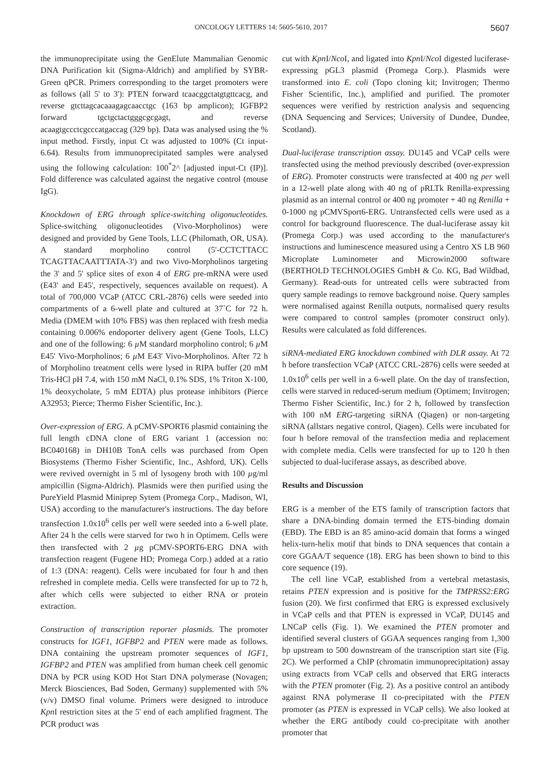ONCOLOGY LETTERS 14: 5605-5610, 2017 5607
the immunoprecipitate using the GenElute Mammalian Genomic DNA Purification kit (Sigma-Aldrich) and amplified by SYBR-Green qPCR. Primers corresponding to the target promoters were as follows (all 5' to 3'): PTEN forward tcaacggctatgtgttcacg, and reverse gtcttagcacaaagagcaacctgc (163 bp amplicon); IGFBP2 forward tgctgctactgggcgcgagt, and reverse acaagtgccctcgcccatgaccag (329 bp). Data was analysed using the % input method. Firstly, input Ct was adjusted to 100% (Ct input-6.64). Results from immunoprecipitated samples were analysed using the following calculation: 100<sup>*</sup>2^ [adjusted input-Ct (IP)]. Fold difference was calculated against the negative control (mouse IgG).
Knockdown of ERG through splice-switching oligonucleotides. Splice-switching oligonucleotides (Vivo-Morpholinos) were designed and provided by Gene Tools, LLC (Philomath, OR, USA). A standard morpholino control (5'-CCTCTTACC TCAGTTACAATTTATA-3') and two Vivo-Morpholinos targeting the 3' and 5' splice sites of exon 4 of ERG pre-mRNA were used (E43' and E45', respectively, sequences available on request). A total of 700,000 VCaP (ATCC CRL-2876) cells were seeded into compartments of a 6-well plate and cultured at 37˚C for 72 h. Media (DMEM with 10% FBS) was then replaced with fresh media containing 0.006% endoporter delivery agent (Gene Tools, LLC) and one of the following: 6 µ M standard morpholino control; 6 µ M E45' Vivo-Morpholinos; 6 µ M E43' Vivo-Morpholinos. After 72 h of Morpholino treatment cells were lysed in RIPA buffer (20 mM Tris-HCl pH 7.4, with 150 mM NaCl, 0.1% SDS, 1% Triton X-100, 1% deoxycholate, 5 mM EDTA) plus protease inhibitors (Pierce A32953; Pierce; Thermo Fisher Scientific, Inc.).
Over-expression of ERG. A pCMV-SPORT6 plasmid containing the full length cDNA clone of ERG variant 1 (accession no: BC040168) in DH10B TonA cells was purchased from Open Biosystems (Thermo Fisher Scientific, Inc., Ashford, UK). Cells were revived overnight in 5 ml of lysogeny broth with 100 µg/ml ampicillin (Sigma-Aldrich). Plasmids were then purified using the PureYield Plasmid Miniprep Sytem (Promega Corp., Madison, WI, USA) according to the manufacturer's instructions. The day before transfection 1.0x10<sup>6</sup> cells per well were seeded into a 6-well plate. After 24 h the cells were starved for two h in Optimem. Cells were then transfected with 2 µg pCMV-SPORT6-ERG DNA with transfection reagent (Fugene HD; Promega Corp.) added at a ratio of 1:3 (DNA: reagent). Cells were incubated for four h and then refreshed in complete media. Cells were transfected for up to 72 h, after which cells were subjected to either RNA or protein extraction.
Construction of transcription reporter plasmids. The promoter constructs for IGF1, IGFBP2 and PTEN were made as follows. DNA containing the upstream promoter sequences of IGF1, IGFBP2 and PTEN was amplified from human cheek cell genomic DNA by PCR using KOD Hot Start DNA polymerase (Novagen; Merck Biosciences, Bad Soden, Germany) supplemented with 5% (v/v) DMSO final volume. Primers were designed to introduce Kpn I restriction sites at the 5' end of each amplified fragment. The PCR product was
cut with Kpn I/Nco I, and ligated into Kpn I/Nco I digested luciferase-expressing pGL3 plasmid (Promega Corp.). Plasmids were transformed into E. coli (Topo cloning kit; Invitrogen; Thermo Fisher Scientific, Inc.), amplified and purified. The promoter sequences were verified by restriction analysis and sequencing (DNA Sequencing and Services; University of Dundee, Dundee, Scotland).
Dual-luciferase transcription assay. DU145 and VCaP cells were transfected using the method previously described (over-expression of ERG). Promoter constructs were transfected at 400 ng per well in a 12-well plate along with 40 ng of pRLTk Renilla-expressing plasmid as an internal control or 400 ng promoter + 40 ng Renilla + 0-1000 ng pCMVSport6-ERG. Untransfected cells were used as a control for background fluorescence. The dual-luciferase assay kit (Promega Corp.) was used according to the manufacturer's instructions and luminescence measured using a Centro XS LB 960 Microplate Luminometer and Microwin2000 software (BERTHOLD TECHNOLOGIES GmbH & Co. KG, Bad Wildbad, Germany). Read-outs for untreated cells were subtracted from query sample readings to remove background noise. Query samples were normalised against Renilla outputs, normalised query results were compared to control samples (promoter construct only). Results were calculated as fold differences.
siRNA-mediated ERG knockdown combined with DLR assay. At 72 h before transfection VCaP (ATCC CRL-2876) cells were seeded at 1.0x10<sup>6</sup> cells per well in a 6-well plate. On the day of transfection, cells were starved in reduced-serum medium (Optimem; Invitrogen; Thermo Fisher Scientific, Inc.) for 2 h, followed by transfection with 100 nM ERG-targeting siRNA (Qiagen) or non-targeting siRNA (allstars negative control, Qiagen). Cells were incubated for four h before removal of the transfection media and replacement with complete media. Cells were transfected for up to 120 h then subjected to dual-luciferase assays, as described above.
Results and Discussion
ERG is a member of the ETS family of transcription factors that share a DNA-binding domain termed the ETS-binding domain (EBD). The EBD is an 85 amino-acid domain that forms a winged helix-turn-helix motif that binds to DNA sequences that contain a core GGAA/T sequence (18). ERG has been shown to bind to this core sequence (19).
The cell line VCaP, established from a vertebral metastasis, retains PTEN expression and is positive for the TMPRSS2:ERG fusion (20). We first confirmed that ERG is expressed exclusively in VCaP cells and that PTEN is expressed in VCaP, DU145 and LNCaP cells (Fig. 1). We examined the PTEN promoter and identified several clusters of GGAA sequences ranging from 1,300 bp upstream to 500 downstream of the transcription start site (Fig. 2C). We performed a ChIP (chromatin immunoprecipitation) assay using extracts from VCaP cells and observed that ERG interacts with the PTEN promoter (Fig. 2). As a positive control an antibody against RNA polymerase II co-precipitated with the PTEN promoter (as PTEN is expressed in VCaP cells). We also looked at whether the ERG antibody could co-precipitate with another promoter that